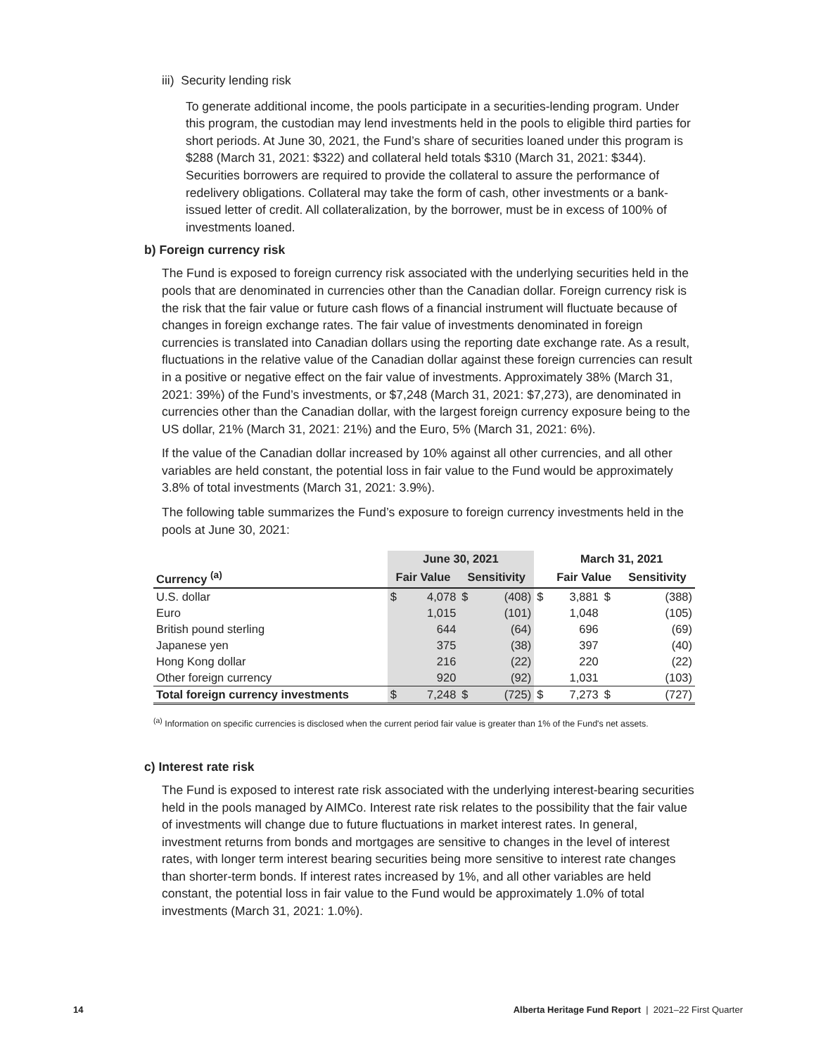iii) Security lending risk
To generate additional income, the pools participate in a securities-lending program. Under this program, the custodian may lend investments held in the pools to eligible third parties for short periods. At June 30, 2021, the Fund’s share of securities loaned under this program is $288 (March 31, 2021: $322) and collateral held totals $310 (March 31, 2021: $344). Securities borrowers are required to provide the collateral to assure the performance of redelivery obligations. Collateral may take the form of cash, other investments or a bank-issued letter of credit. All collateralization, by the borrower, must be in excess of 100% of investments loaned.
b) Foreign currency risk
The Fund is exposed to foreign currency risk associated with the underlying securities held in the pools that are denominated in currencies other than the Canadian dollar. Foreign currency risk is the risk that the fair value or future cash flows of a financial instrument will fluctuate because of changes in foreign exchange rates. The fair value of investments denominated in foreign currencies is translated into Canadian dollars using the reporting date exchange rate. As a result, fluctuations in the relative value of the Canadian dollar against these foreign currencies can result in a positive or negative effect on the fair value of investments. Approximately 38% (March 31, 2021: 39%) of the Fund’s investments, or $7,248 (March 31, 2021: $7,273), are denominated in currencies other than the Canadian dollar, with the largest foreign currency exposure being to the US dollar, 21% (March 31, 2021: 21%) and the Euro, 5% (March 31, 2021: 6%).
If the value of the Canadian dollar increased by 10% against all other currencies, and all other variables are held constant, the potential loss in fair value to the Fund would be approximately 3.8% of total investments (March 31, 2021: 3.9%).
The following table summarizes the Fund’s exposure to foreign currency investments held in the pools at June 30, 2021:
| | June 30, 2021 | | | | | March 31, 2021 | | | |
| --- | --- | --- | --- | --- | --- | --- | --- | --- | --- |
| Currency <sup>(a)</sup> | Fair Value | | Sensitivity | | | Fair Value | | Sensitivity | |
| U.S. dollar | $ | 4,078 | $ | (408) | $ | 3,881 | $ | | (388) |
| Euro | | 1,015 | | (101) | | 1,048 | | | (105) |
| British pound sterling | | 644 | | (64) | | 696 | | | (69) |
| Japanese yen | | 375 | | (38) | | 397 | | | (40) |
| Hong Kong dollar | | 216 | | (22) | | 220 | | | (22) |
| Other foreign currency | | 920 | | (92) | | 1,031 | | | (103) |
| Total foreign currency investments | $ | 7,248 | $ | (725) | $ | 7,273 | $ | | (727) |
<sup>(a)</sup> Information on specific currencies is disclosed when the current period fair value is greater than 1% of the Fund's net assets.
c) Interest rate risk
The Fund is exposed to interest rate risk associated with the underlying interest-bearing securities held in the pools managed by AIMCo. Interest rate risk relates to the possibility that the fair value of investments will change due to future fluctuations in market interest rates. In general, investment returns from bonds and mortgages are sensitive to changes in the level of interest rates, with longer term interest bearing securities being more sensitive to interest rate changes than shorter-term bonds. If interest rates increased by 1%, and all other variables are held constant, the potential loss in fair value to the Fund would be approximately 1.0% of total investments (March 31, 2021: 1.0%).
14
Alberta Heritage Fund Report | 2021–22 First Quarter